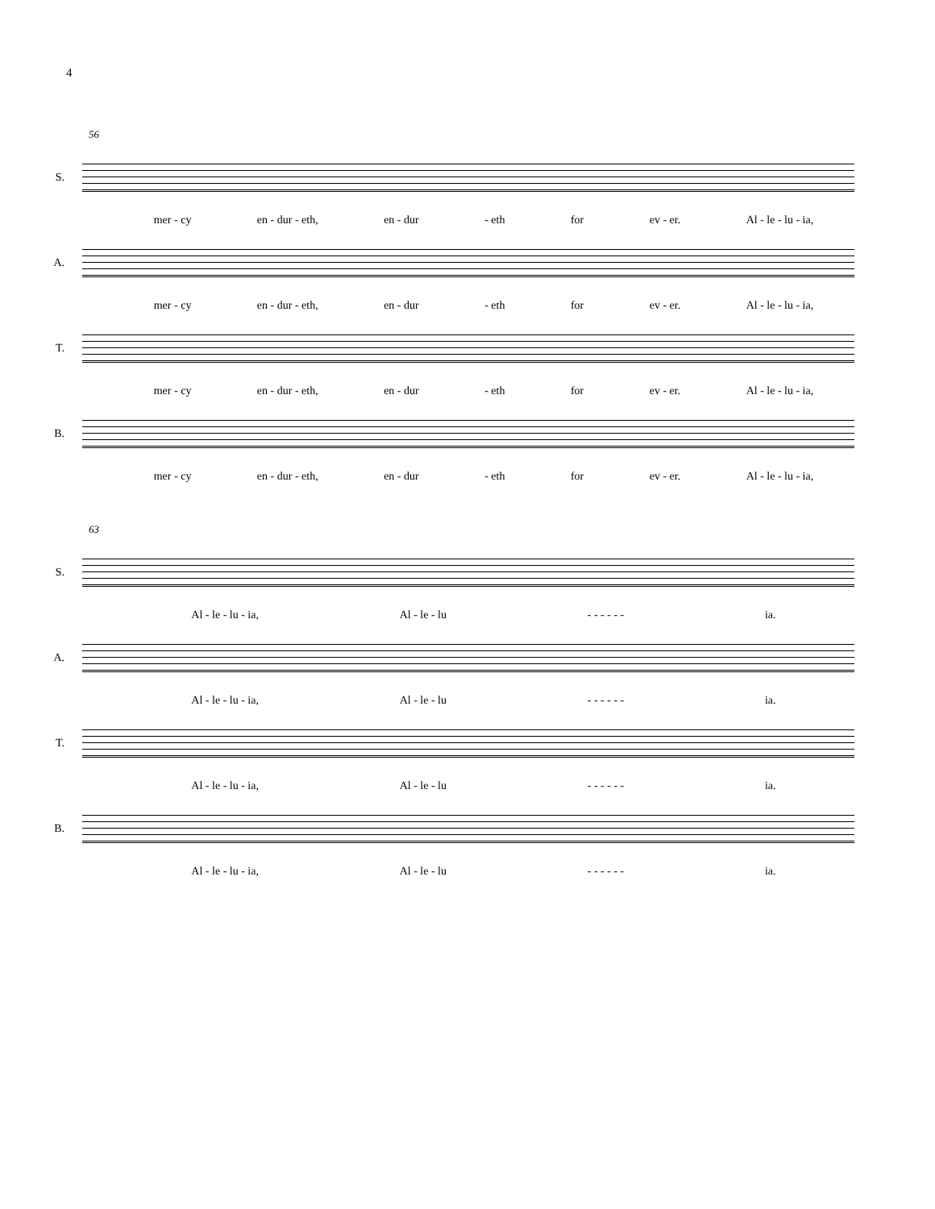4
56
S.
mer - cy en - dur - eth, en - dur - eth for ev - er. Al - le - lu - ia,
A.
mer - cy en - dur - eth, en - dur - eth for ev - er. Al - le - lu - ia,
T.
mer - cy en - dur - eth, en - dur - eth for ev - er. Al - le - lu - ia,
B.
mer - cy en - dur - eth, en - dur - eth for ev - er. Al - le - lu - ia,
63
S.
Al - le - lu - ia, Al - le - lu - - - - - - ia.
A.
Al - le - lu - ia, Al - le - lu - - - - - - ia.
T.
Al - le - lu - ia, Al - le - lu - - - - - - ia.
B.
Al - le - lu - ia, Al - le - lu - - - - - - ia.